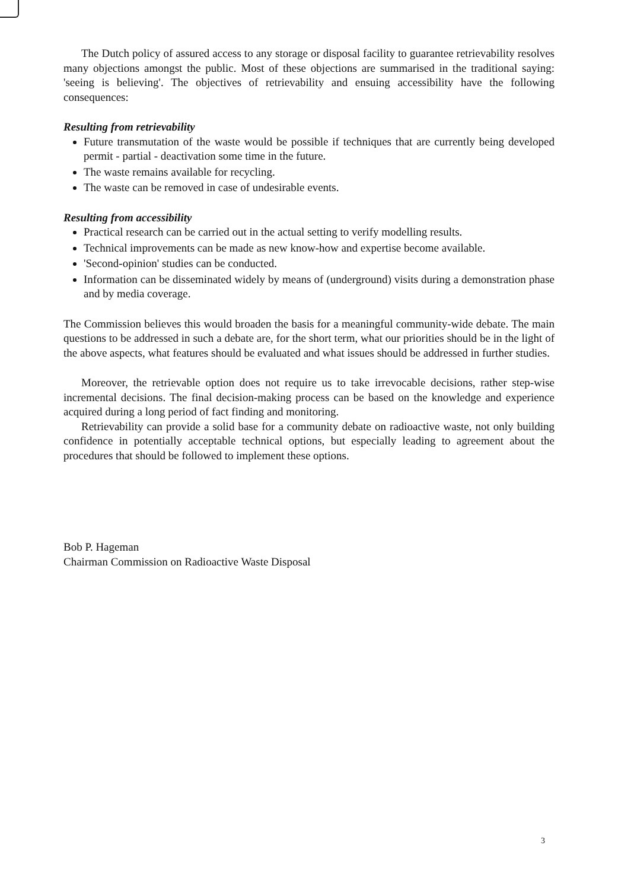The Dutch policy of assured access to any storage or disposal facility to guarantee retrievability resolves many objections amongst the public. Most of these objections are summarised in the traditional saying: 'seeing is believing'. The objectives of retrievability and ensuing accessibility have the following consequences:
Resulting from retrievability
Future transmutation of the waste would be possible if techniques that are currently being developed permit - partial - deactivation some time in the future.
The waste remains available for recycling.
The waste can be removed in case of undesirable events.
Resulting from accessibility
Practical research can be carried out in the actual setting to verify modelling results.
Technical improvements can be made as new know-how and expertise become available.
'Second-opinion' studies can be conducted.
Information can be disseminated widely by means of (underground) visits during a demonstration phase and by media coverage.
The Commission believes this would broaden the basis for a meaningful community-wide debate. The main questions to be addressed in such a debate are, for the short term, what our priorities should be in the light of the above aspects, what features should be evaluated and what issues should be addressed in further studies.
Moreover, the retrievable option does not require us to take irrevocable decisions, rather step-wise incremental decisions. The final decision-making process can be based on the knowledge and experience acquired during a long period of fact finding and monitoring.
Retrievability can provide a solid base for a community debate on radioactive waste, not only building confidence in potentially acceptable technical options, but especially leading to agreement about the procedures that should be followed to implement these options.
Bob P. Hageman
Chairman Commission on Radioactive Waste Disposal
3